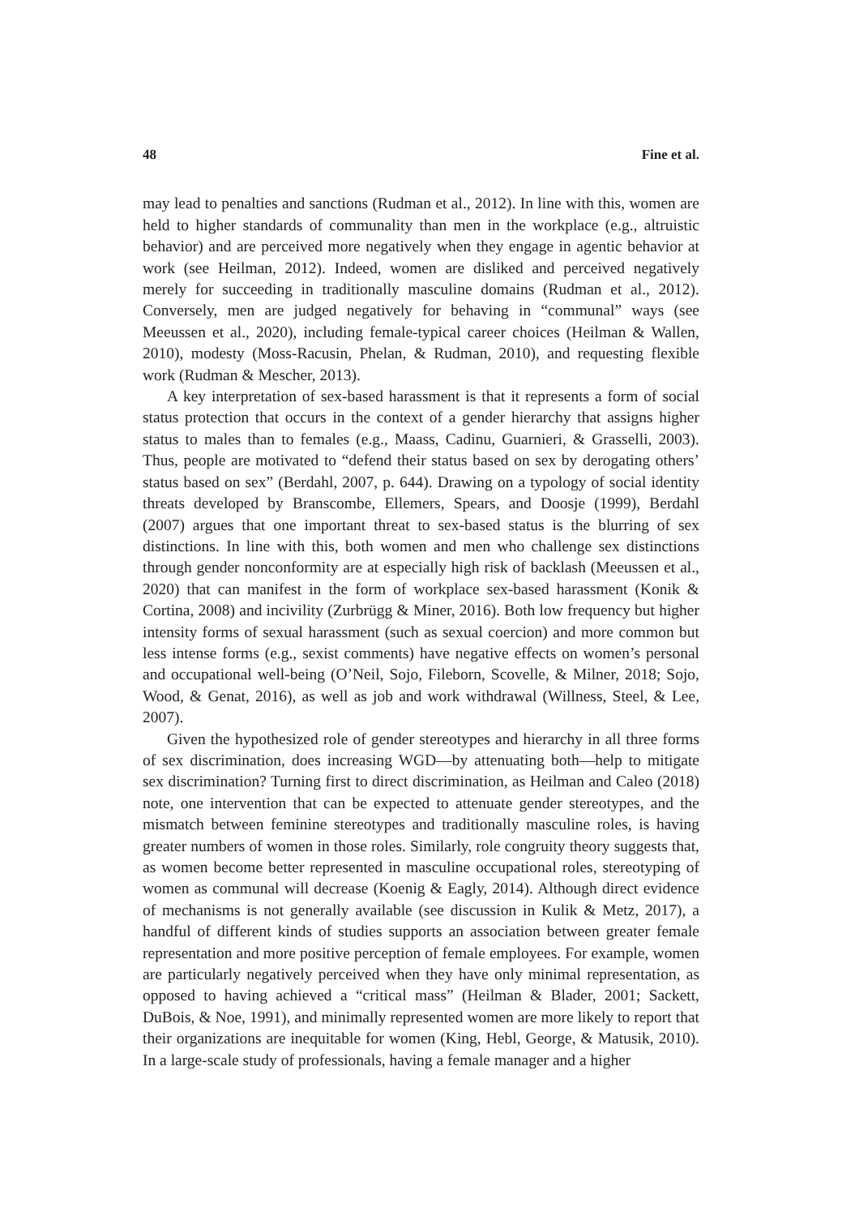48 Fine et al.
may lead to penalties and sanctions (Rudman et al., 2012). In line with this, women are held to higher standards of communality than men in the workplace (e.g., altruistic behavior) and are perceived more negatively when they engage in agentic behavior at work (see Heilman, 2012). Indeed, women are disliked and perceived negatively merely for succeeding in traditionally masculine domains (Rudman et al., 2012). Conversely, men are judged negatively for behaving in “communal” ways (see Meeussen et al., 2020), including female-typical career choices (Heilman & Wallen, 2010), modesty (Moss-Racusin, Phelan, & Rudman, 2010), and requesting flexible work (Rudman & Mescher, 2013).
A key interpretation of sex-based harassment is that it represents a form of social status protection that occurs in the context of a gender hierarchy that assigns higher status to males than to females (e.g., Maass, Cadinu, Guarnieri, & Grasselli, 2003). Thus, people are motivated to “defend their status based on sex by derogating others’ status based on sex” (Berdahl, 2007, p. 644). Drawing on a typology of social identity threats developed by Branscombe, Ellemers, Spears, and Doosje (1999), Berdahl (2007) argues that one important threat to sex-based status is the blurring of sex distinctions. In line with this, both women and men who challenge sex distinctions through gender nonconformity are at especially high risk of backlash (Meeussen et al., 2020) that can manifest in the form of workplace sex-based harassment (Konik & Cortina, 2008) and incivility (Zurbrügg & Miner, 2016). Both low frequency but higher intensity forms of sexual harassment (such as sexual coercion) and more common but less intense forms (e.g., sexist comments) have negative effects on women’s personal and occupational well-being (O’Neil, Sojo, Fileborn, Scovelle, & Milner, 2018; Sojo, Wood, & Genat, 2016), as well as job and work withdrawal (Willness, Steel, & Lee, 2007).
Given the hypothesized role of gender stereotypes and hierarchy in all three forms of sex discrimination, does increasing WGD—by attenuating both—help to mitigate sex discrimination? Turning first to direct discrimination, as Heilman and Caleo (2018) note, one intervention that can be expected to attenuate gender stereotypes, and the mismatch between feminine stereotypes and traditionally masculine roles, is having greater numbers of women in those roles. Similarly, role congruity theory suggests that, as women become better represented in masculine occupational roles, stereotyping of women as communal will decrease (Koenig & Eagly, 2014). Although direct evidence of mechanisms is not generally available (see discussion in Kulik & Metz, 2017), a handful of different kinds of studies supports an association between greater female representation and more positive perception of female employees. For example, women are particularly negatively perceived when they have only minimal representation, as opposed to having achieved a “critical mass” (Heilman & Blader, 2001; Sackett, DuBois, & Noe, 1991), and minimally represented women are more likely to report that their organizations are inequitable for women (King, Hebl, George, & Matusik, 2010). In a large-scale study of professionals, having a female manager and a higher